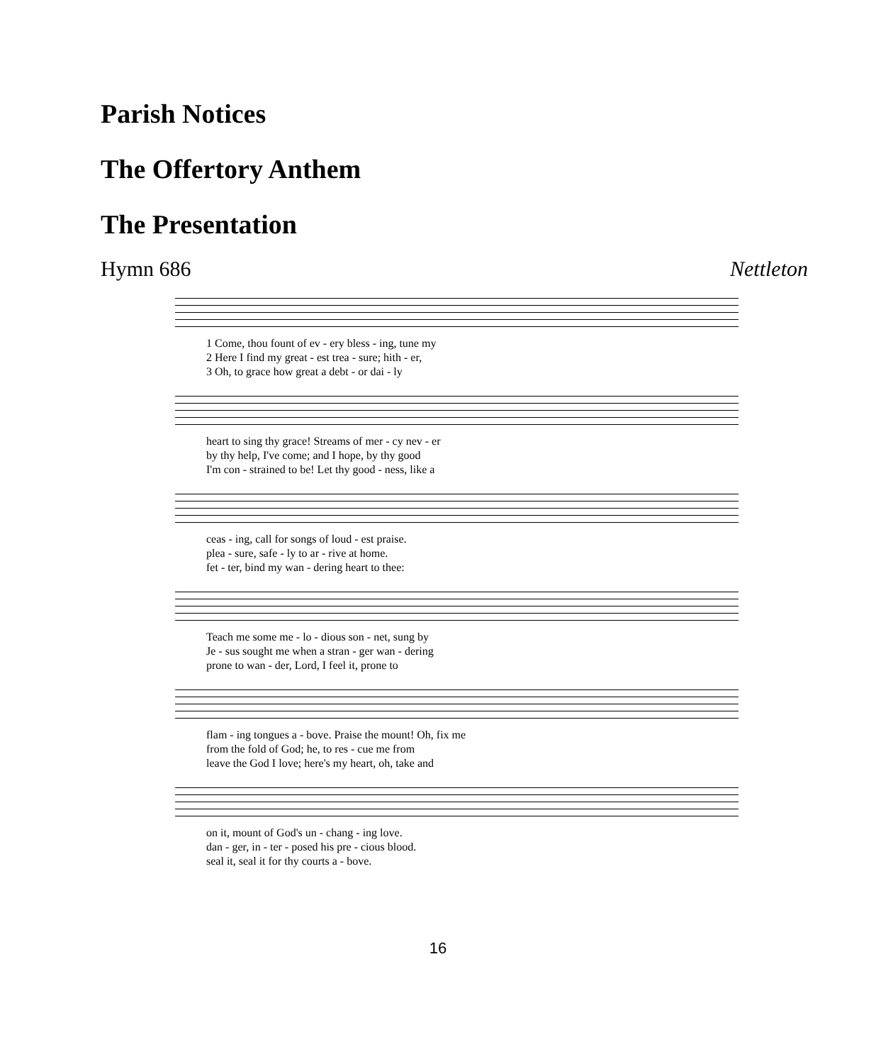Parish Notices
The Offertory Anthem
The Presentation
Hymn 686 Nettleton
| 1 Come, thou fount of ev - ery bless - ing, tune my |
| 2 Here I find my great - est trea - sure; hith - er, |
| 3 Oh, to grace how great a debt - or dai - ly |
| heart to sing thy grace! Streams of mer - cy nev - er |
| by thy help, I've come; and I hope, by thy good |
| I'm con - strained to be! Let thy good - ness, like a |
| ceas - ing, call for songs of loud - est praise. |
| plea - sure, safe - ly to ar - rive at home. |
| fet - ter, bind my wan - dering heart to thee: |
| Teach me some me - lo - dious son - net, sung by |
| Je - sus sought me when a stran - ger wan - dering |
| prone to wan - der, Lord, I feel it, prone to |
| flam - ing tongues a - bove. Praise the mount! Oh, fix me |
| from the fold of God; he, to res - cue me from |
| leave the God I love; here's my heart, oh, take and |
| on it, mount of God's un - chang - ing love. |
| dan - ger, in - ter - posed his pre - cious blood. |
| seal it, seal it for thy courts a - bove. |
16